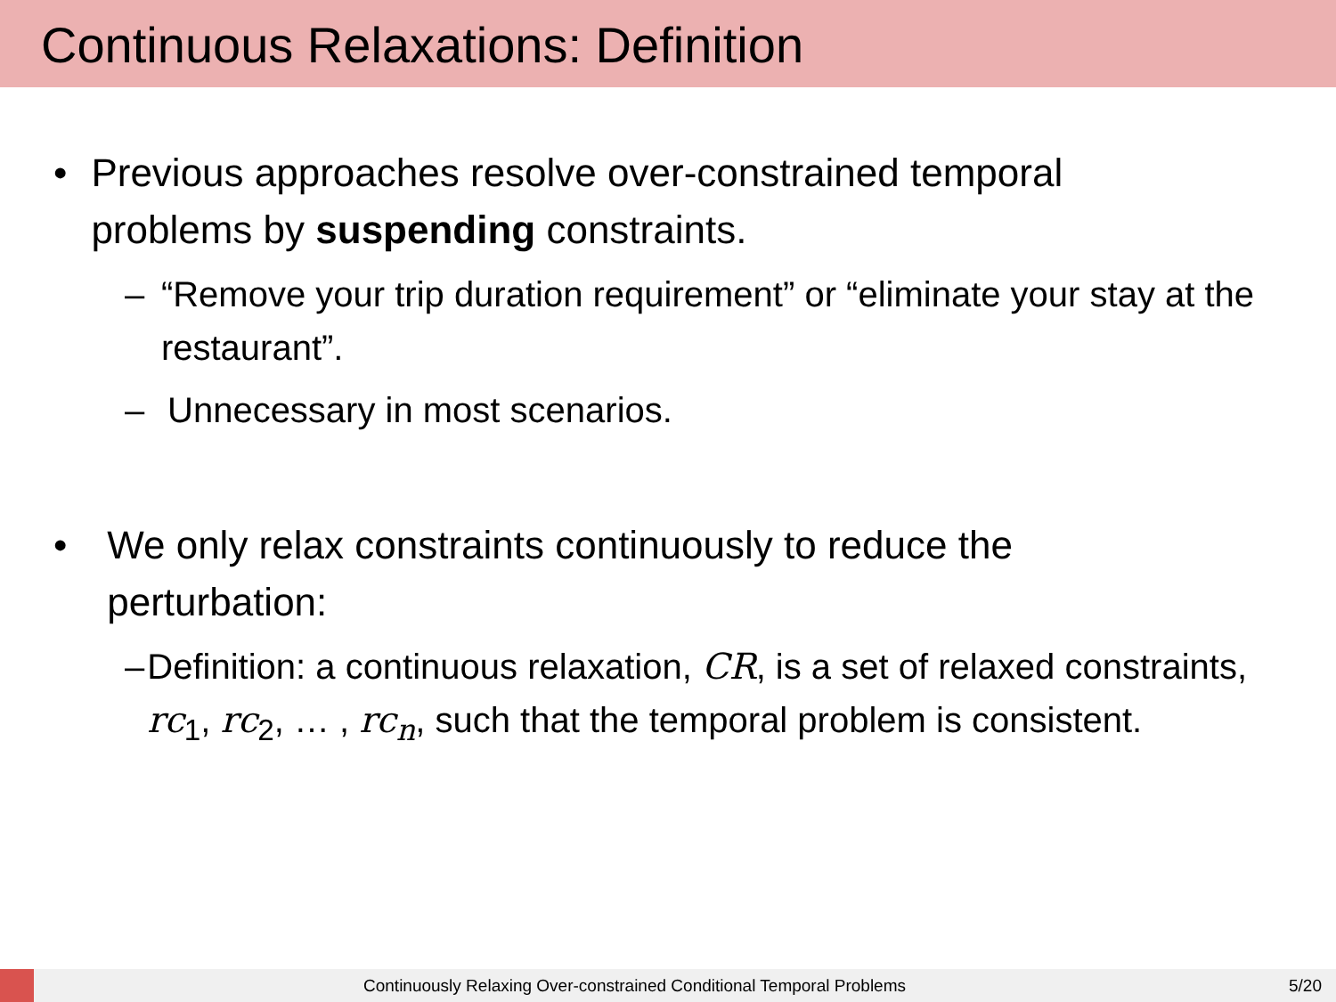Continuous Relaxations: Definition
• Previous approaches resolve over-constrained temporal problems by suspending constraints.
– “Remove your trip duration requirement” or “eliminate your stay at the restaurant”.
– Unnecessary in most scenarios.
• We only relax constraints continuously to reduce the perturbation:
– Definition: a continuous relaxation, CR, is a set of relaxed constraints, rc<sub>1</sub>, rc<sub>2</sub>, … , rc<sub>n</sub>, such that the temporal problem is consistent.
Continuously Relaxing Over-constrained Conditional Temporal Problems 5/20